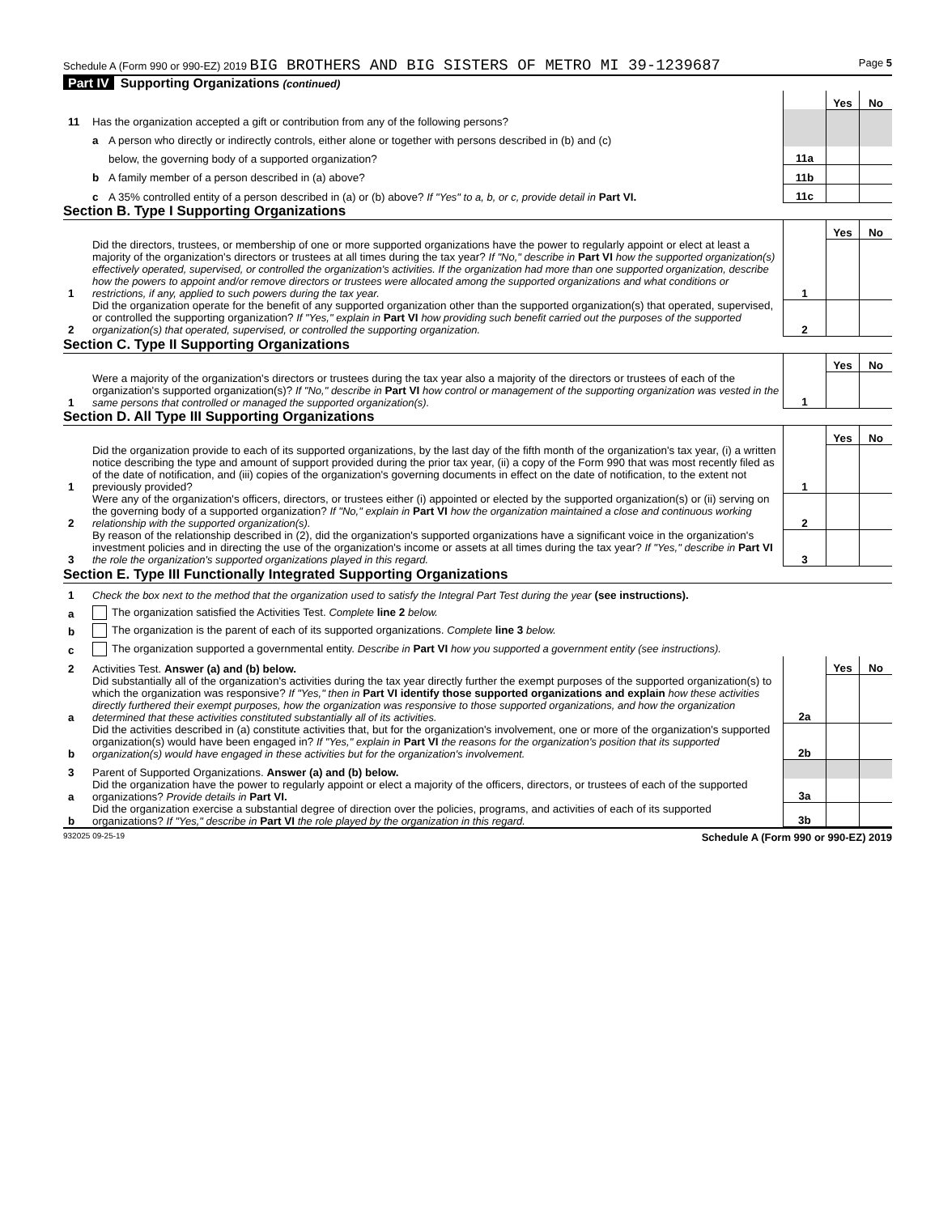Schedule A (Form 990 or 990-EZ) 2019 BIG BROTHERS AND BIG SISTERS OF METRO MI 39-1239687 Page 5
Part IV Supporting Organizations (continued)
| | | | | Yes | No |
| 11 | Has the organization accepted a gift or contribution from any of the following persons? | | | | |
| | a | A person who directly or indirectly controls, either alone or together with persons described in (b) and (c) | | | |
| | | below, the governing body of a supported organization? | 11a | | |
| | b | A family member of a person described in (a) above? | 11b | | |
| | c | A 35% controlled entity of a person described in (a) or (b) above? If "Yes" to a, b, or c, provide detail in Part VI. | 11c | | |
Section B. Type I Supporting Organizations
| | | | Yes | No |
| 1 | Did the directors, trustees, or membership of one or more supported organizations have the power to regularly appoint or elect at least a majority of the organization's directors or trustees at all times during the tax year? If "No," describe in Part VI how the supported organization(s) effectively operated, supervised, or controlled the organization's activities. If the organization had more than one supported organization, describe how the powers to appoint and/or remove directors or trustees were allocated among the supported organizations and what conditions or restrictions, if any, applied to such powers during the tax year. | 1 | | |
| 2 | Did the organization operate for the benefit of any supported organization other than the supported organization(s) that operated, supervised, or controlled the supporting organization? If "Yes," explain in Part VI how providing such benefit carried out the purposes of the supported organization(s) that operated, supervised, or controlled the supporting organization. | 2 | | |
Section C. Type II Supporting Organizations
| | | | Yes | No |
| 1 | Were a majority of the organization's directors or trustees during the tax year also a majority of the directors or trustees of each of the organization's supported organization(s)? If "No," describe in Part VI how control or management of the supporting organization was vested in the same persons that controlled or managed the supported organization(s). | 1 | | |
Section D. All Type III Supporting Organizations
| | | | Yes | No |
| 1 | Did the organization provide to each of its supported organizations, by the last day of the fifth month of the organization's tax year, (i) a written notice describing the type and amount of support provided during the prior tax year, (ii) a copy of the Form 990 that was most recently filed as of the date of notification, and (iii) copies of the organization's governing documents in effect on the date of notification, to the extent not previously provided? | 1 | | |
| 2 | Were any of the organization's officers, directors, or trustees either (i) appointed or elected by the supported organization(s) or (ii) serving on the governing body of a supported organization? If "No," explain in Part VI how the organization maintained a close and continuous working relationship with the supported organization(s). | 2 | | |
| 3 | By reason of the relationship described in (2), did the organization's supported organizations have a significant voice in the organization's investment policies and in directing the use of the organization's income or assets at all times during the tax year? If "Yes," describe in Part VI the role the organization's supported organizations played in this regard. | 3 | | |
Section E. Type III Functionally Integrated Supporting Organizations
| 1 | Check the box next to the method that the organization used to satisfy the Integral Part Test during the year (see instructions). | | | |
| a | The organization satisfied the Activities Test. Complete line 2 below. | | | |
| b | The organization is the parent of each of its supported organizations. Complete line 3 below. | | | |
| c | The organization supported a governmental entity. Describe in Part VI how you supported a government entity (see instructions). | | | |
| 2 | Activities Test. Answer (a) and (b) below. | | Yes | No |
| a | Did substantially all of the organization's activities during the tax year directly further the exempt purposes of the supported organization(s) to which the organization was responsive? If "Yes," then in Part VI identify those supported organizations and explain how these activities directly furthered their exempt purposes, how the organization was responsive to those supported organizations, and how the organization determined that these activities constituted substantially all of its activities. | 2a | | |
| b | Did the activities described in (a) constitute activities that, but for the organization's involvement, one or more of the organization's supported organization(s) would have been engaged in? If "Yes," explain in Part VI the reasons for the organization's position that its supported organization(s) would have engaged in these activities but for the organization's involvement. | 2b | | |
| 3 | Parent of Supported Organizations. Answer (a) and (b) below. | | | |
| a | Did the organization have the power to regularly appoint or elect a majority of the officers, directors, or trustees of each of the supported organizations? Provide details in Part VI. | 3a | | |
| b | Did the organization exercise a substantial degree of direction over the policies, programs, and activities of each of its supported organizations? If "Yes," describe in Part VI the role played by the organization in this regard. | 3b | | |
932025 09-25-19 Schedule A (Form 990 or 990-EZ) 2019